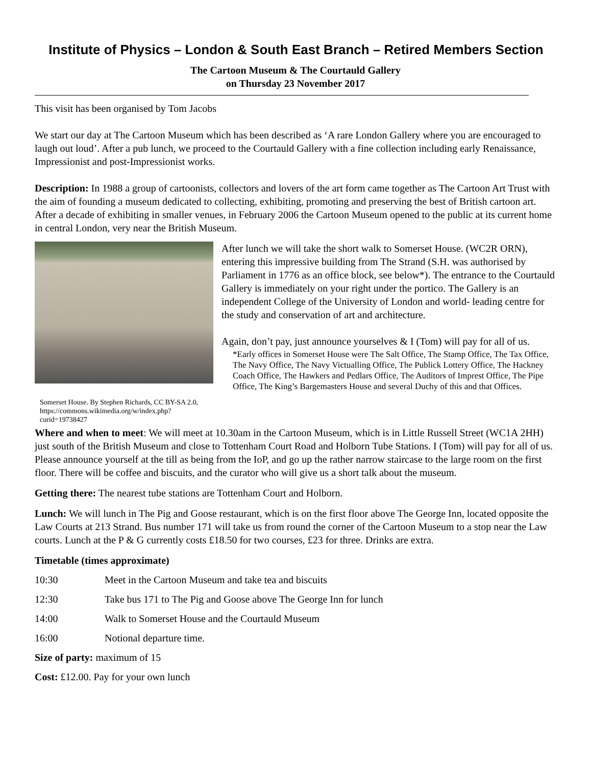Institute of Physics – London & South East Branch – Retired Members Section
The Cartoon Museum & The Courtauld Gallery
on Thursday 23 November 2017
This visit has been organised by Tom Jacobs
We start our day at The Cartoon Museum which has been described as ‘A rare London Gallery where you are encouraged to laugh out loud’. After a pub lunch, we proceed to the Courtauld Gallery with a fine collection including early Renaissance, Impressionist and post-Impressionist works.
Description: In 1988 a group of cartoonists, collectors and lovers of the art form came together as The Cartoon Art Trust with the aim of founding a museum dedicated to collecting, exhibiting, promoting and preserving the best of British cartoon art. After a decade of exhibiting in smaller venues, in February 2006 the Cartoon Museum opened to the public at its current home in central London, very near the British Museum.
Somerset House. By Stephen Richards, CC BY-SA 2.0, https://commons.wikimedia.org/w/index.php?curid=19738427
After lunch we will take the short walk to Somerset House. (WC2R ORN), entering this impressive building from The Strand (S.H. was authorised by Parliament in 1776 as an office block, see below*). The entrance to the Courtauld Gallery is immediately on your right under the portico. The Gallery is an independent College of the University of London and world- leading centre for the study and conservation of art and architecture.
Again, don’t pay, just announce yourselves & I (Tom) will pay for all of us.
*Early offices in Somerset House were The Salt Office, The Stamp Office, The Tax Office, The Navy Office, The Navy Victualling Office, The Publick Lottery Office, The Hackney Coach Office, The Hawkers and Pedlars Office, The Auditors of Imprest Office, The Pipe Office, The King’s Bargemasters House and several Duchy of this and that Offices.
Where and when to meet: We will meet at 10.30am in the Cartoon Museum, which is in Little Russell Street (WC1A 2HH) just south of the British Museum and close to Tottenham Court Road and Holborn Tube Stations. I (Tom) will pay for all of us. Please announce yourself at the till as being from the IoP, and go up the rather narrow staircase to the large room on the first floor. There will be coffee and biscuits, and the curator who will give us a short talk about the museum.
Getting there: The nearest tube stations are Tottenham Court and Holborn.
Lunch: We will lunch in The Pig and Goose restaurant, which is on the first floor above The George Inn, located opposite the Law Courts at 213 Strand. Bus number 171 will take us from round the corner of the Cartoon Museum to a stop near the Law courts. Lunch at the P & G currently costs £18.50 for two courses, £23 for three. Drinks are extra.
Timetable (times approximate)
10:30 Meet in the Cartoon Museum and take tea and biscuits
12:30 Take bus 171 to The Pig and Goose above The George Inn for lunch
14:00 Walk to Somerset House and the Courtauld Museum
16:00 Notional departure time.
Size of party: maximum of 15
Cost: £12.00. Pay for your own lunch